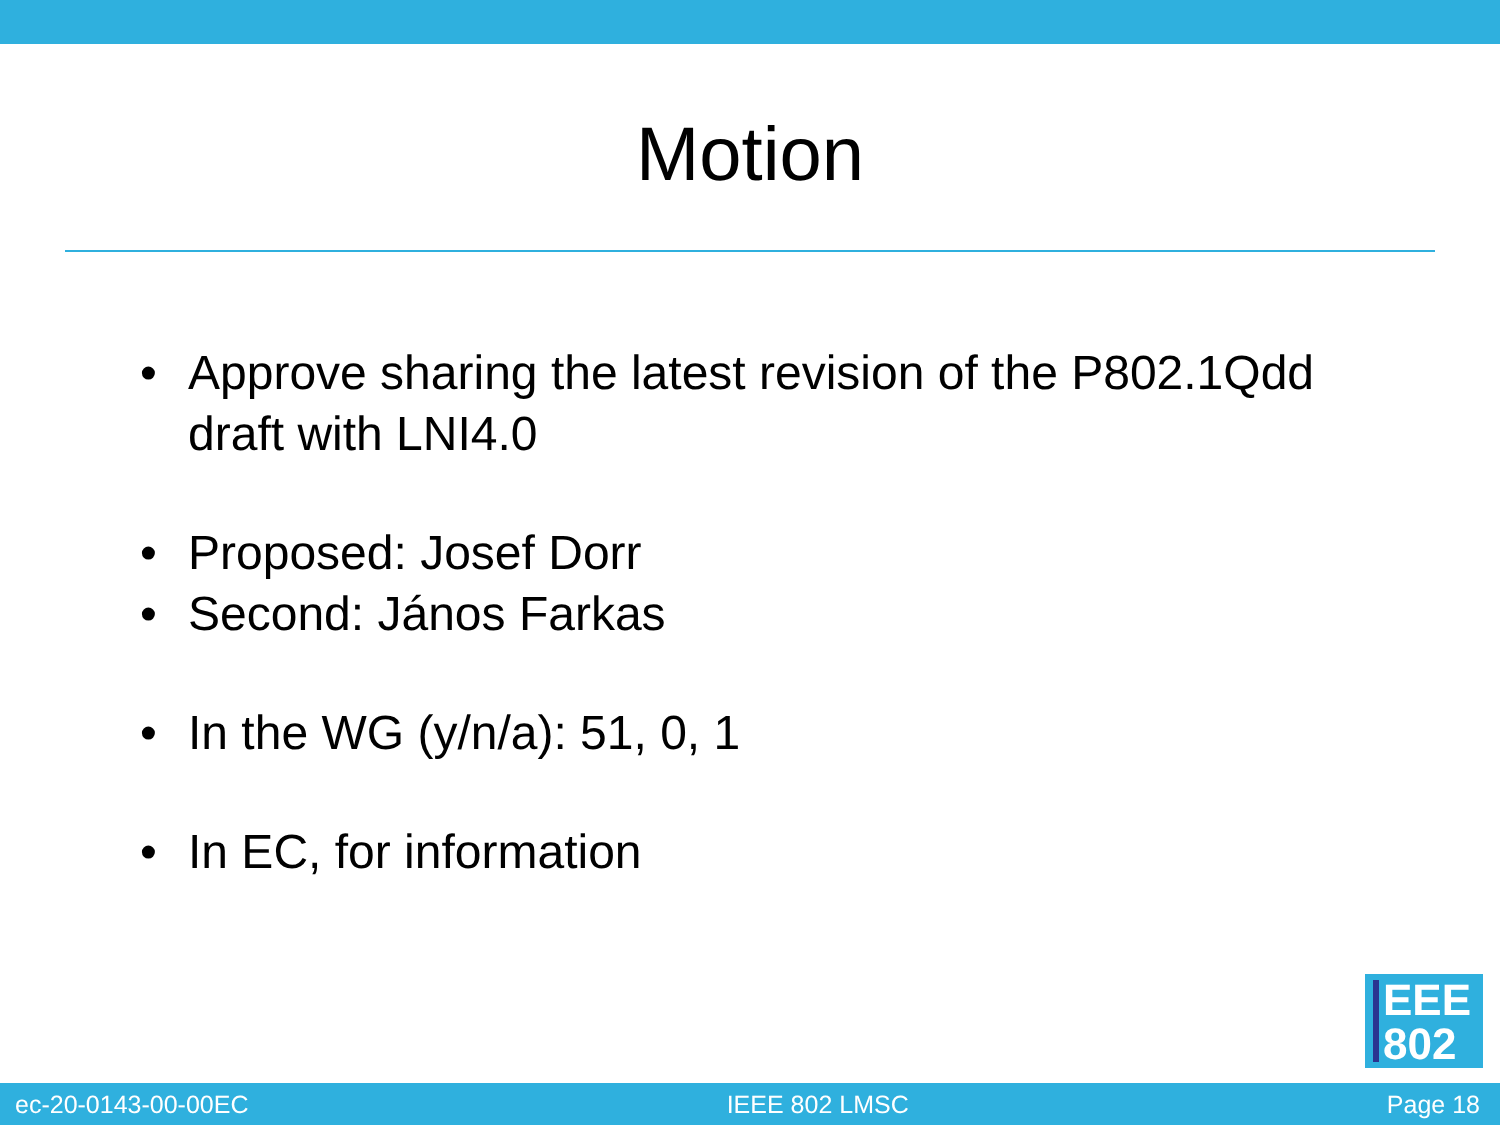Motion
• Approve sharing the latest revision of the P802.1Qdd draft with LNI4.0
• Proposed: Josef Dorr
• Second: János Farkas
• In the WG (y/n/a): 51, 0, 1
• In EC, for information
EEE
802
ec-20-0143-00-00EC IEEE 802 LMSC Page 18